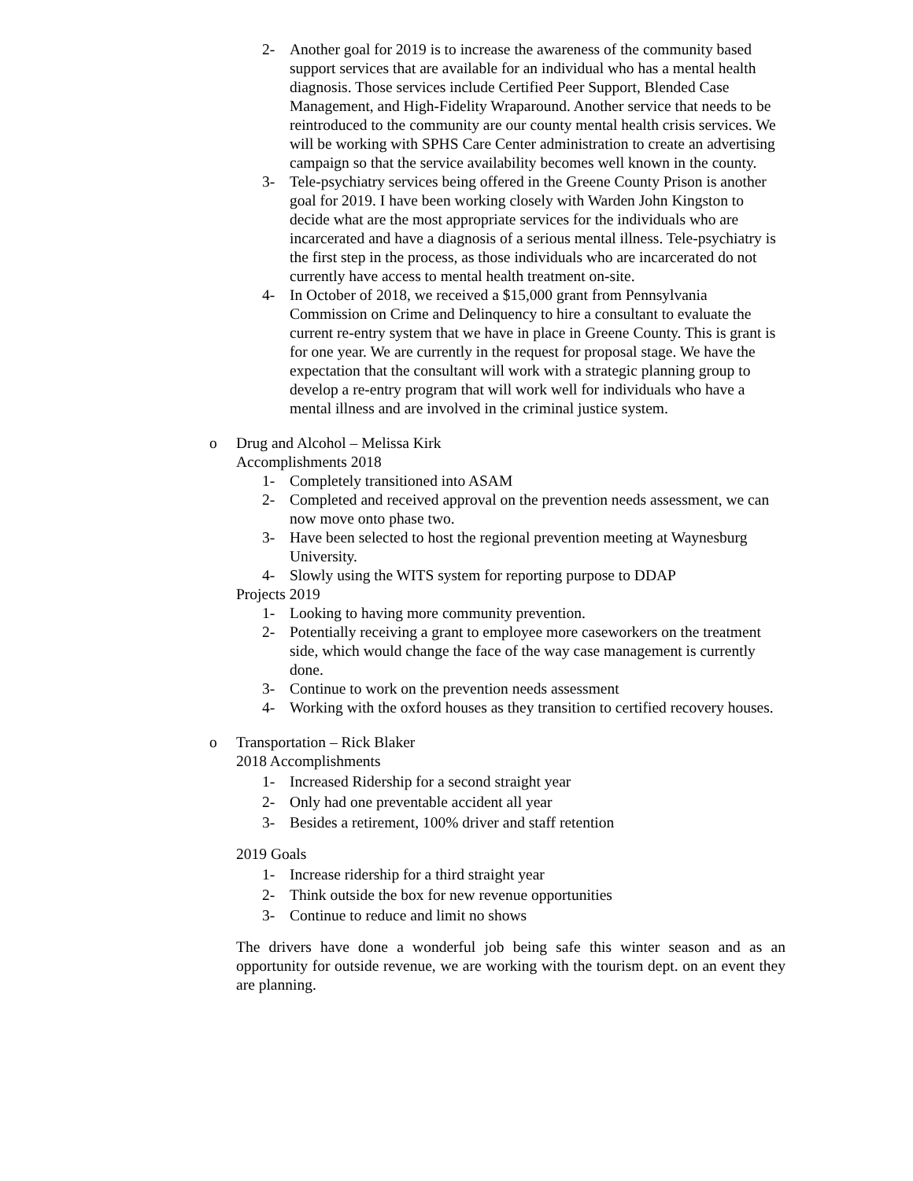2- Another goal for 2019 is to increase the awareness of the community based support services that are available for an individual who has a mental health diagnosis. Those services include Certified Peer Support, Blended Case Management, and High-Fidelity Wraparound. Another service that needs to be reintroduced to the community are our county mental health crisis services. We will be working with SPHS Care Center administration to create an advertising campaign so that the service availability becomes well known in the county.
3- Tele-psychiatry services being offered in the Greene County Prison is another goal for 2019. I have been working closely with Warden John Kingston to decide what are the most appropriate services for the individuals who are incarcerated and have a diagnosis of a serious mental illness. Tele-psychiatry is the first step in the process, as those individuals who are incarcerated do not currently have access to mental health treatment on-site.
4- In October of 2018, we received a $15,000 grant from Pennsylvania Commission on Crime and Delinquency to hire a consultant to evaluate the current re-entry system that we have in place in Greene County. This is grant is for one year. We are currently in the request for proposal stage. We have the expectation that the consultant will work with a strategic planning group to develop a re-entry program that will work well for individuals who have a mental illness and are involved in the criminal justice system.
o Drug and Alcohol – Melissa Kirk
Accomplishments 2018
1- Completely transitioned into ASAM
2- Completed and received approval on the prevention needs assessment, we can now move onto phase two.
3- Have been selected to host the regional prevention meeting at Waynesburg University.
4- Slowly using the WITS system for reporting purpose to DDAP
Projects 2019
1- Looking to having more community prevention.
2- Potentially receiving a grant to employee more caseworkers on the treatment side, which would change the face of the way case management is currently done.
3- Continue to work on the prevention needs assessment
4- Working with the oxford houses as they transition to certified recovery houses.
o Transportation – Rick Blaker
2018 Accomplishments
1- Increased Ridership for a second straight year
2- Only had one preventable accident all year
3- Besides a retirement, 100% driver and staff retention
2019 Goals
1- Increase ridership for a third straight year
2- Think outside the box for new revenue opportunities
3- Continue to reduce and limit no shows
The drivers have done a wonderful job being safe this winter season and as an opportunity for outside revenue, we are working with the tourism dept. on an event they are planning.